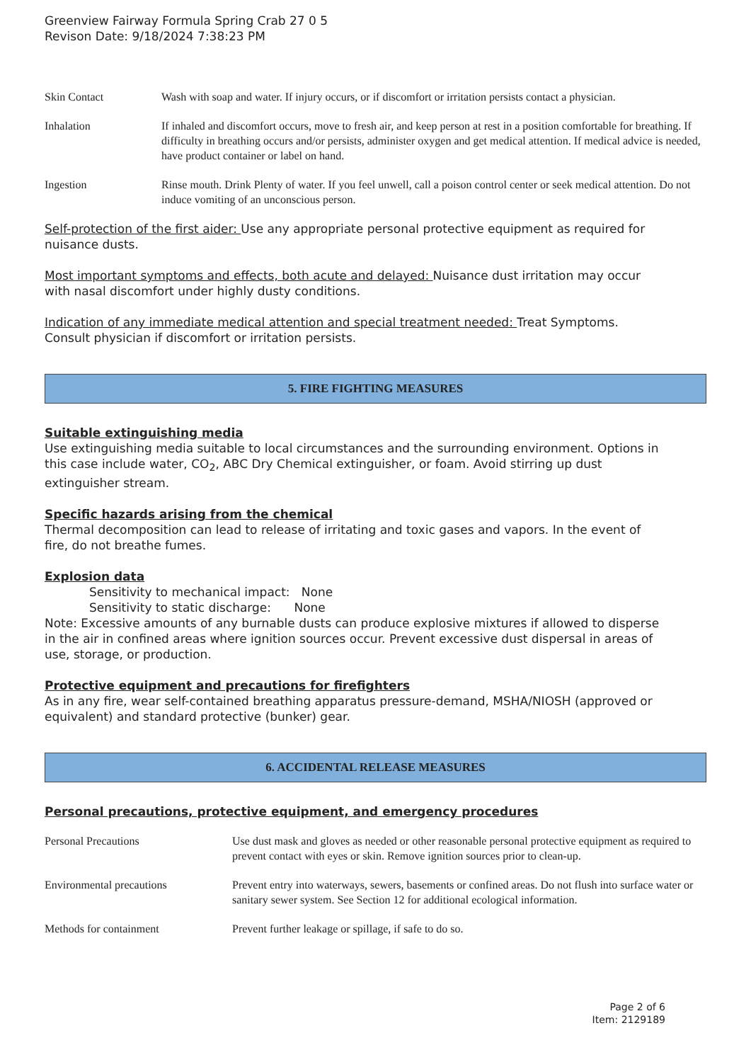Greenview Fairway Formula Spring Crab 27 0 5
Revison Date: 9/18/2024 7:38:23 PM
| Skin Contact | Wash with soap and water. If injury occurs, or if discomfort or irritation persists contact a physician. |
| Inhalation | If inhaled and discomfort occurs, move to fresh air, and keep person at rest in a position comfortable for breathing. If difficulty in breathing occurs and/or persists, administer oxygen and get medical attention. If medical advice is needed, have product container or label on hand. |
| Ingestion | Rinse mouth. Drink Plenty of water. If you feel unwell, call a poison control center or seek medical attention. Do not induce vomiting of an unconscious person. |
Self-protection of the first aider: Use any appropriate personal protective equipment as required for nuisance dusts.
Most important symptoms and effects, both acute and delayed: Nuisance dust irritation may occur with nasal discomfort under highly dusty conditions.
Indication of any immediate medical attention and special treatment needed: Treat Symptoms. Consult physician if discomfort or irritation persists.
5. FIRE FIGHTING MEASURES
Suitable extinguishing media
Use extinguishing media suitable to local circumstances and the surrounding environment. Options in this case include water, CO<sub>2</sub>, ABC Dry Chemical extinguisher, or foam. Avoid stirring up dust extinguisher stream.
Specific hazards arising from the chemical
Thermal decomposition can lead to release of irritating and toxic gases and vapors. In the event of fire, do not breathe fumes.
Explosion data
Sensitivity to mechanical impact: None
Sensitivity to static discharge: None
Note: Excessive amounts of any burnable dusts can produce explosive mixtures if allowed to disperse in the air in confined areas where ignition sources occur. Prevent excessive dust dispersal in areas of use, storage, or production.
Protective equipment and precautions for firefighters
As in any fire, wear self-contained breathing apparatus pressure-demand, MSHA/NIOSH (approved or equivalent) and standard protective (bunker) gear.
6. ACCIDENTAL RELEASE MEASURES
Personal precautions, protective equipment, and emergency procedures
| Personal Precautions | Use dust mask and gloves as needed or other reasonable personal protective equipment as required to prevent contact with eyes or skin. Remove ignition sources prior to clean-up. |
| Environmental precautions | Prevent entry into waterways, sewers, basements or confined areas. Do not flush into surface water or sanitary sewer system. See Section 12 for additional ecological information. |
| Methods for containment | Prevent further leakage or spillage, if safe to do so. |
Page 2 of 6
Item: 2129189